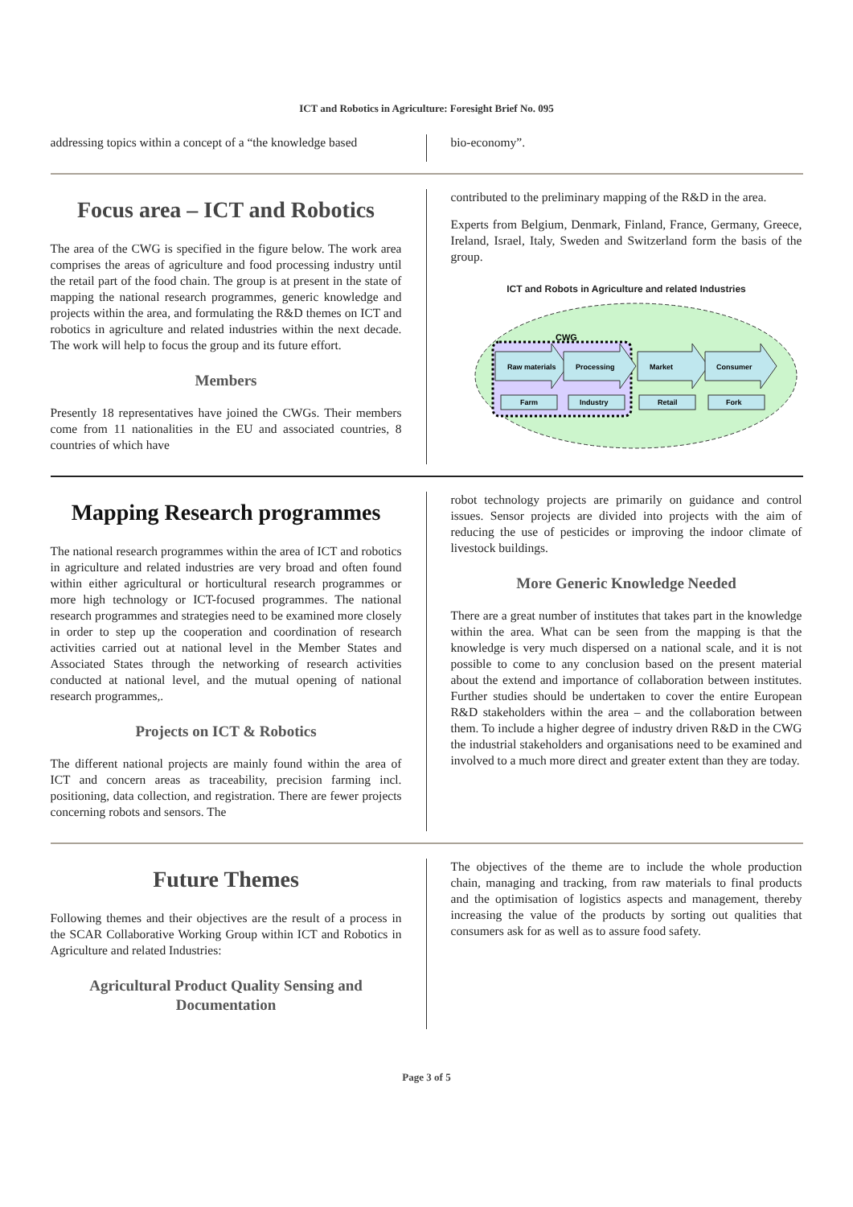ICT and Robotics in Agriculture: Foresight Brief No. 095
addressing topics within a concept of a “the knowledge based
bio-economy”.
Focus area – ICT and Robotics
The area of the CWG is specified in the figure below. The work area comprises the areas of agriculture and food processing industry until the retail part of the food chain. The group is at present in the state of mapping the national research programmes, generic knowledge and projects within the area, and formulating the R&D themes on ICT and robotics in agriculture and related industries within the next decade. The work will help to focus the group and its future effort.
Members
Presently 18 representatives have joined the CWGs. Their members come from 11 nationalities in the EU and associated countries, 8 countries of which have
contributed to the preliminary mapping of the R&D in the area.
Experts from Belgium, Denmark, Finland, France, Germany, Greece, Ireland, Israel, Italy, Sweden and Switzerland form the basis of the group.
ICT and Robots in Agriculture and related Industries
CWG
Raw materials
Processing
Market
Consumer
Farm
Industry
Retail
Fork
Mapping Research programmes
The national research programmes within the area of ICT and robotics in agriculture and related industries are very broad and often found within either agricultural or horticultural research programmes or more high technology or ICT-focused programmes. The national research programmes and strategies need to be examined more closely in order to step up the cooperation and coordination of research activities carried out at national level in the Member States and Associated States through the networking of research activities conducted at national level, and the mutual opening of national research programmes,.
Projects on ICT & Robotics
The different national projects are mainly found within the area of ICT and concern areas as traceability, precision farming incl. positioning, data collection, and registration. There are fewer projects concerning robots and sensors. The
robot technology projects are primarily on guidance and control issues. Sensor projects are divided into projects with the aim of reducing the use of pesticides or improving the indoor climate of livestock buildings.
More Generic Knowledge Needed
There are a great number of institutes that takes part in the knowledge within the area. What can be seen from the mapping is that the knowledge is very much dispersed on a national scale, and it is not possible to come to any conclusion based on the present material about the extend and importance of collaboration between institutes. Further studies should be undertaken to cover the entire European R&D stakeholders within the area – and the collaboration between them. To include a higher degree of industry driven R&D in the CWG the industrial stakeholders and organisations need to be examined and involved to a much more direct and greater extent than they are today.
Future Themes
Following themes and their objectives are the result of a process in the SCAR Collaborative Working Group within ICT and Robotics in Agriculture and related Industries:
Agricultural Product Quality Sensing and Documentation
The objectives of the theme are to include the whole production chain, managing and tracking, from raw materials to final products and the optimisation of logistics aspects and management, thereby increasing the value of the products by sorting out qualities that consumers ask for as well as to assure food safety.
Page 3 of 5